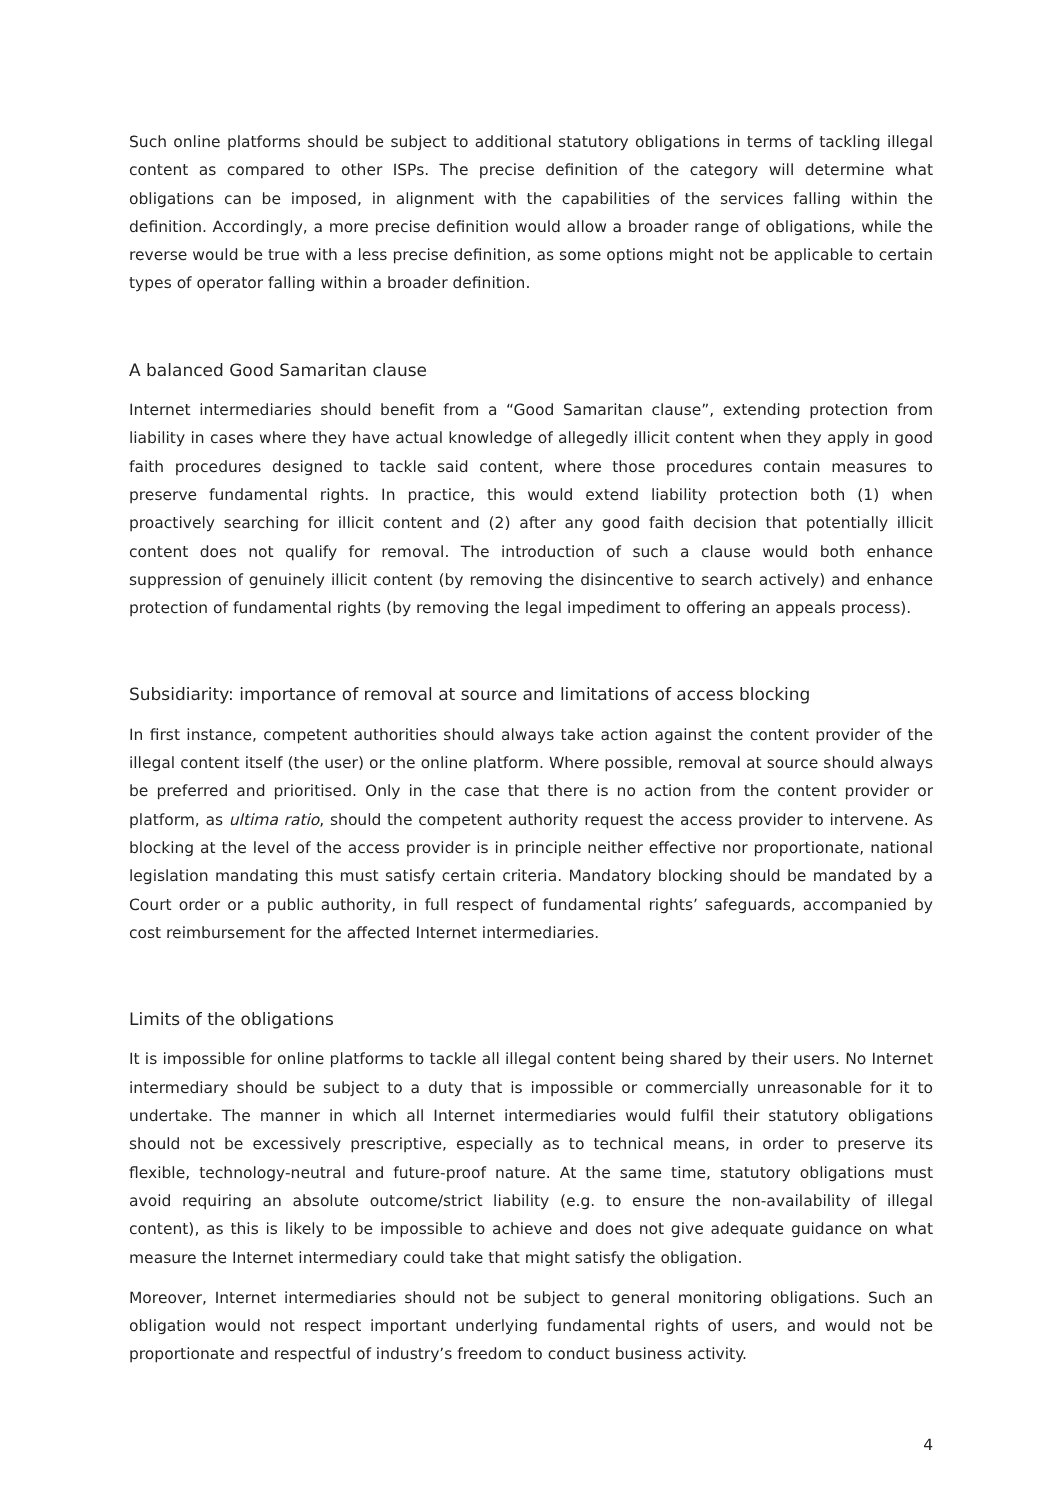Such online platforms should be subject to additional statutory obligations in terms of tackling illegal content as compared to other ISPs. The precise definition of the category will determine what obligations can be imposed, in alignment with the capabilities of the services falling within the definition. Accordingly, a more precise definition would allow a broader range of obligations, while the reverse would be true with a less precise definition, as some options might not be applicable to certain types of operator falling within a broader definition.
A balanced Good Samaritan clause
Internet intermediaries should benefit from a “Good Samaritan clause”, extending protection from liability in cases where they have actual knowledge of allegedly illicit content when they apply in good faith procedures designed to tackle said content, where those procedures contain measures to preserve fundamental rights. In practice, this would extend liability protection both (1) when proactively searching for illicit content and (2) after any good faith decision that potentially illicit content does not qualify for removal. The introduction of such a clause would both enhance suppression of genuinely illicit content (by removing the disincentive to search actively) and enhance protection of fundamental rights (by removing the legal impediment to offering an appeals process).
Subsidiarity: importance of removal at source and limitations of access blocking
In first instance, competent authorities should always take action against the content provider of the illegal content itself (the user) or the online platform. Where possible, removal at source should always be preferred and prioritised. Only in the case that there is no action from the content provider or platform, as ultima ratio, should the competent authority request the access provider to intervene. As blocking at the level of the access provider is in principle neither effective nor proportionate, national legislation mandating this must satisfy certain criteria. Mandatory blocking should be mandated by a Court order or a public authority, in full respect of fundamental rights’ safeguards, accompanied by cost reimbursement for the affected Internet intermediaries.
Limits of the obligations
It is impossible for online platforms to tackle all illegal content being shared by their users. No Internet intermediary should be subject to a duty that is impossible or commercially unreasonable for it to undertake. The manner in which all Internet intermediaries would fulfil their statutory obligations should not be excessively prescriptive, especially as to technical means, in order to preserve its flexible, technology-neutral and future-proof nature. At the same time, statutory obligations must avoid requiring an absolute outcome/strict liability (e.g. to ensure the non-availability of illegal content), as this is likely to be impossible to achieve and does not give adequate guidance on what measure the Internet intermediary could take that might satisfy the obligation.
Moreover, Internet intermediaries should not be subject to general monitoring obligations. Such an obligation would not respect important underlying fundamental rights of users, and would not be proportionate and respectful of industry’s freedom to conduct business activity.
4